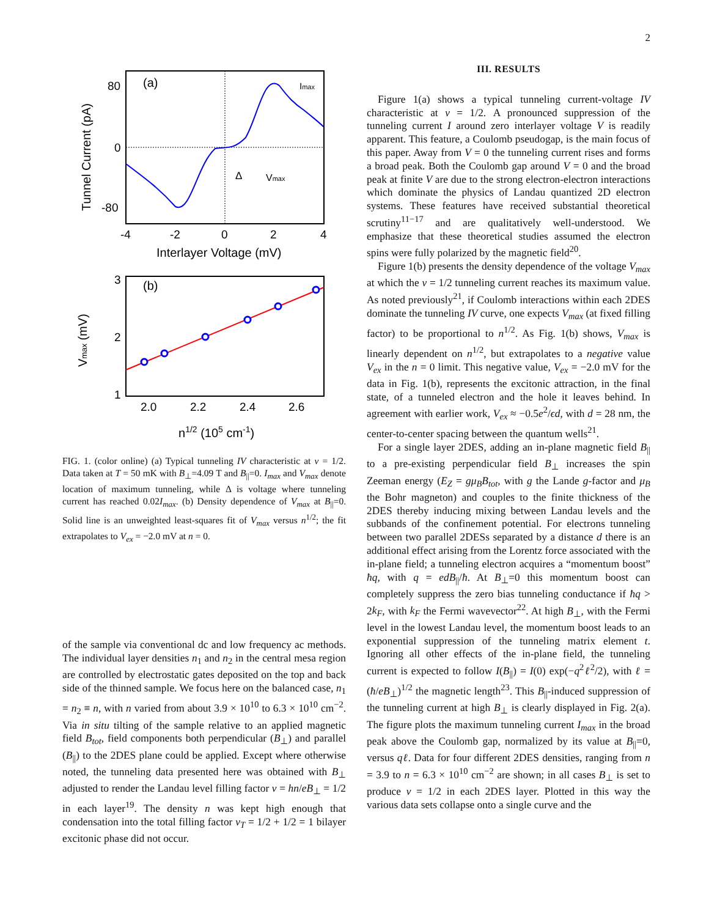2
(a)
80
0
-80
-4
-2
0
2
4
Interlayer Voltage (mV)
Tunnel Current (pA)
Imax
Δ
Vmax
(b)
3
2
1
2.0
2.2
2.4
2.6
n1/2 (105 cm-1)
Vmax (mV)
FIG. 1. (color online) (a) Typical tunneling IV characteristic at ν = 1/2. Data taken at T = 50 mK with B<sub>⊥</sub>=4.09 T and B<sub>||</sub>=0. I<sub>max</sub> and V<sub>max</sub> denote location of maximum tunneling, while Δ is voltage where tunneling current has reached 0.02I<sub>max</sub>. (b) Density dependence of V<sub>max</sub> at B<sub>||</sub>=0. Solid line is an unweighted least-squares fit of V<sub>max</sub> versus n<sup>1/2</sup>; the fit extrapolates to V<sub>ex</sub> = −2.0 mV at n = 0.
of the sample via conventional dc and low frequency ac methods. The individual layer densities n<sub>1</sub> and n<sub>2</sub> in the central mesa region are controlled by electrostatic gates deposited on the top and back side of the thinned sample. We focus here on the balanced case, n<sub>1</sub> = n<sub>2</sub> ≡ n, with n varied from about 3.9 × 10<sup>10</sup> to 6.3 × 10<sup>10</sup> cm<sup>−2</sup>. Via in situ tilting of the sample relative to an applied magnetic field B<sub>tot</sub>, field components both perpendicular (B<sub>⊥</sub>) and parallel (B<sub>||</sub>) to the 2DES plane could be applied. Except where otherwise noted, the tunneling data presented here was obtained with B<sub>⊥</sub> adjusted to render the Landau level filling factor ν = hn/eB<sub>⊥</sub> = 1/2 in each layer<sup>19</sup>. The density n was kept high enough that condensation into the total filling factor ν<sub>T</sub> = 1/2 + 1/2 = 1 bilayer excitonic phase did not occur.
III. RESULTS
Figure 1(a) shows a typical tunneling current-voltage IV characteristic at ν = 1/2. A pronounced suppression of the tunneling current I around zero interlayer voltage V is readily apparent. This feature, a Coulomb pseudogap, is the main focus of this paper. Away from V = 0 the tunneling current rises and forms a broad peak. Both the Coulomb gap around V = 0 and the broad peak at finite V are due to the strong electron-electron interactions which dominate the physics of Landau quantized 2D electron systems. These features have received substantial theoretical scrutiny<sup>11−17</sup> and are qualitatively well-understood. We emphasize that these theoretical studies assumed the electron spins were fully polarized by the magnetic field<sup>20</sup>.
Figure 1(b) presents the density dependence of the voltage V<sub>max</sub> at which the ν = 1/2 tunneling current reaches its maximum value. As noted previously<sup>21</sup>, if Coulomb interactions within each 2DES dominate the tunneling IV curve, one expects V<sub>max</sub> (at fixed filling factor) to be proportional to n<sup>1/2</sup>. As Fig. 1(b) shows, V<sub>max</sub> is linearly dependent on n<sup>1/2</sup>, but extrapolates to a negative value V<sub>ex</sub> in the n = 0 limit. This negative value, V<sub>ex</sub> = −2.0 mV for the data in Fig. 1(b), represents the excitonic attraction, in the final state, of a tunneled electron and the hole it leaves behind. In agreement with earlier work, V<sub>ex</sub> ≈ −0.5e<sup>2</sup>/ϵd, with d = 28 nm, the center-to-center spacing between the quantum wells<sup>21</sup>.
For a single layer 2DES, adding an in-plane magnetic field B<sub>||</sub> to a pre-existing perpendicular field B<sub>⊥</sub> increases the spin Zeeman energy (E<sub>Z</sub> = gμ<sub>B</sub>B<sub>tot</sub>, with g the Lande g-factor and μ<sub>B</sub> the Bohr magneton) and couples to the finite thickness of the 2DES thereby inducing mixing between Landau levels and the subbands of the confinement potential. For electrons tunneling between two parallel 2DESs separated by a distance d there is an additional effect arising from the Lorentz force associated with the in-plane field; a tunneling electron acquires a “momentum boost” ħq, with q = edB<sub>||</sub>/ħ. At B<sub>⊥</sub>=0 this momentum boost can completely suppress the zero bias tunneling conductance if ħq > 2k<sub>F</sub>, with k<sub>F</sub> the Fermi wavevector<sup>22</sup>. At high B<sub>⊥</sub>, with the Fermi level in the lowest Landau level, the momentum boost leads to an exponential suppression of the tunneling matrix element t. Ignoring all other effects of the in-plane field, the tunneling current is expected to follow I(B<sub>||</sub>) = I(0) exp(−q<sup>2</sup>ℓ<sup>2</sup>/2), with ℓ = (ħ/eB<sub>⊥</sub>)<sup>1/2</sup> the magnetic length<sup>23</sup>. This B<sub>||</sub>-induced suppression of the tunneling current at high B<sub>⊥</sub> is clearly displayed in Fig. 2(a). The figure plots the maximum tunneling current I<sub>max</sub> in the broad peak above the Coulomb gap, normalized by its value at B<sub>||</sub>=0, versus qℓ. Data for four different 2DES densities, ranging from n = 3.9 to n = 6.3 × 10<sup>10</sup> cm<sup>−2</sup> are shown; in all cases B<sub>⊥</sub> is set to produce ν = 1/2 in each 2DES layer. Plotted in this way the various data sets collapse onto a single curve and the